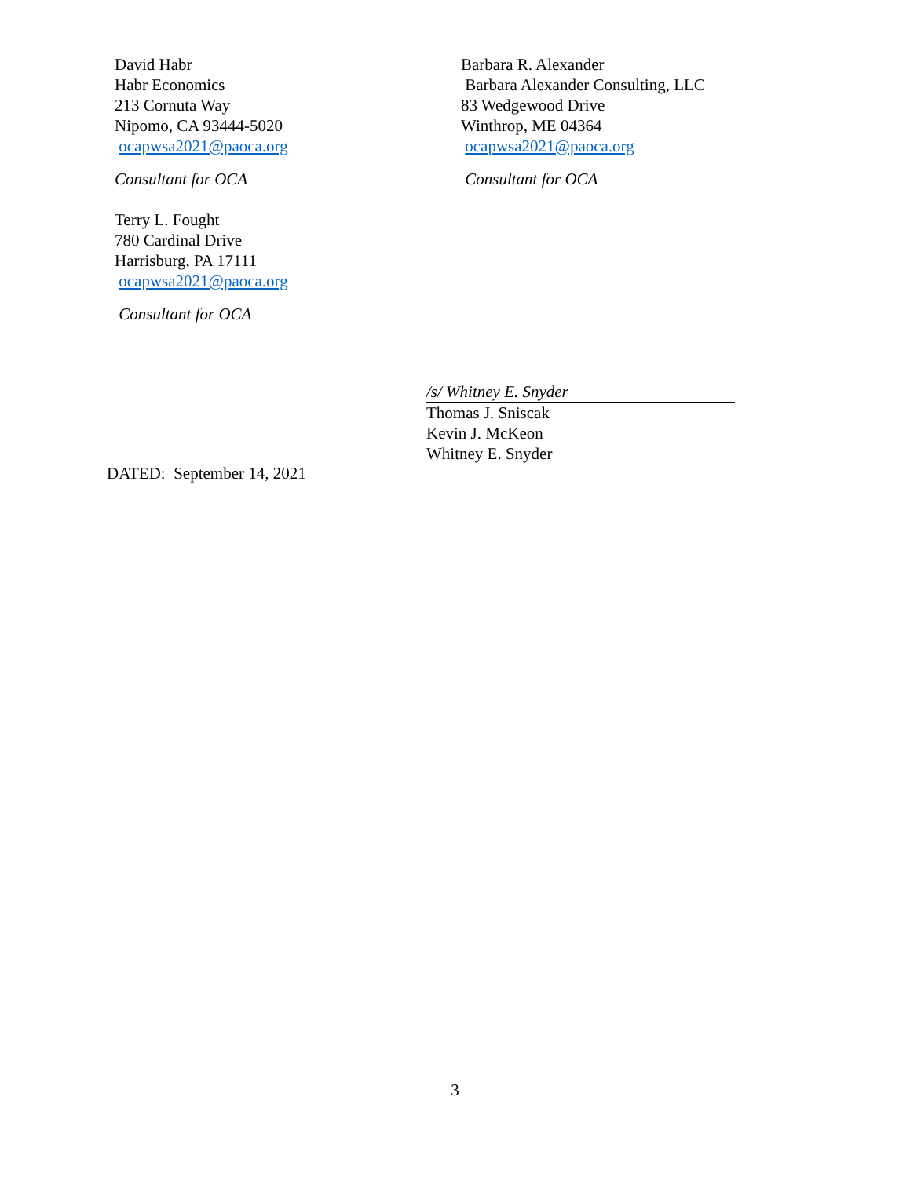David Habr
Habr Economics
213 Cornuta Way
Nipomo, CA 93444-5020
ocapwsa2021@paoca.org
Consultant for OCA
Terry L. Fought
780 Cardinal Drive
Harrisburg, PA 17111
ocapwsa2021@paoca.org
Consultant for OCA
Barbara R. Alexander
Barbara Alexander Consulting, LLC
83 Wedgewood Drive
Winthrop, ME 04364
ocapwsa2021@paoca.org
Consultant for OCA
/s/ Whitney E. Snyder
Thomas J. Sniscak
Kevin J. McKeon
Whitney E. Snyder
DATED: September 14, 2021
3